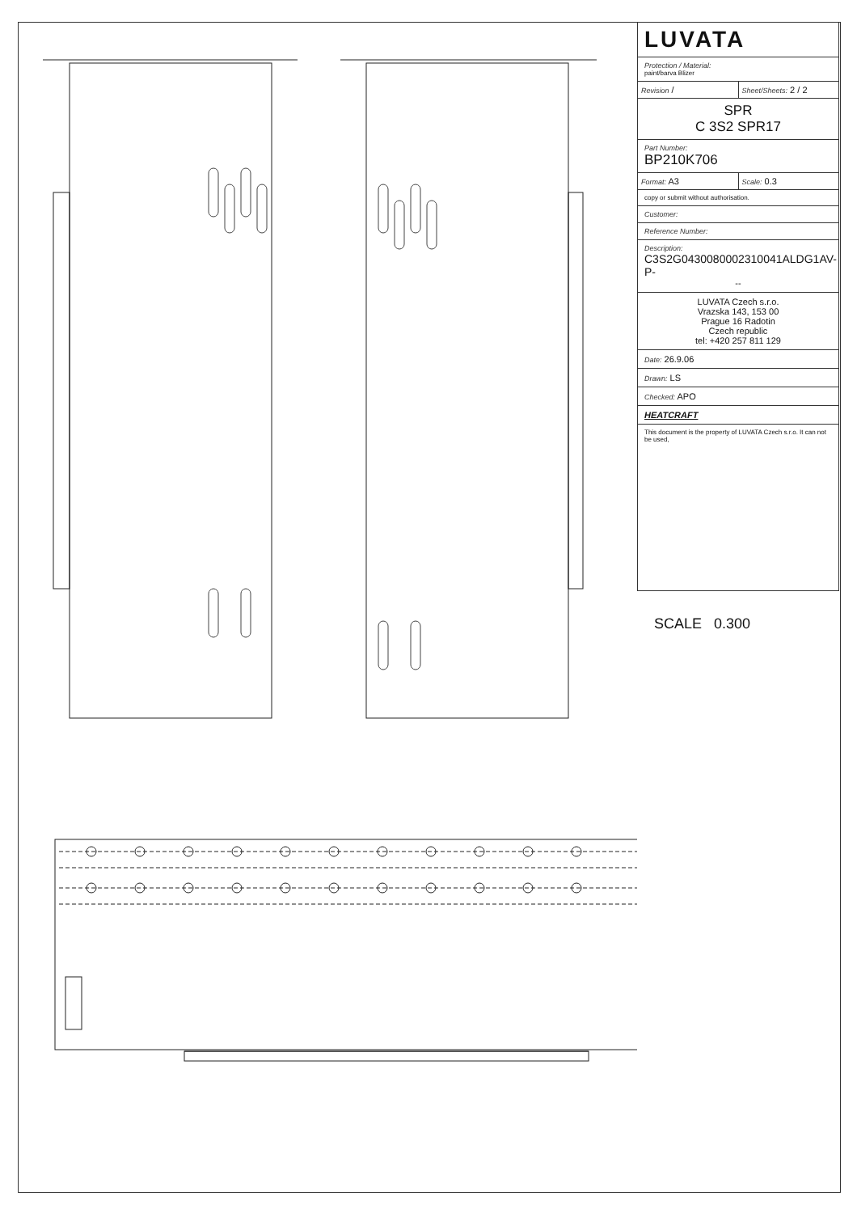LUVATA
Protection / Material:
paint/barva Blizer
Revision /
Sheet/Sheets: 2 / 2
SPR
C 3S2 SPR17
Part Number:
BP210K706
Format: A3
Scale: 0.3
copy or submit without authorisation.
Customer:
Reference Number:
Description:
C3S2G0430080002310041ALDG1AV-P-
--
LUVATA Czech s.r.o.
Vrazska 143, 153 00
Prague 16 Radotin
Czech republic
tel: +420 257 811 129
Date: 26.9.06
Drawn: LS
Checked: APO
HEATCRAFT
This document is the property of LUVATA Czech s.r.o. It can not be used,
SCALE 0.300